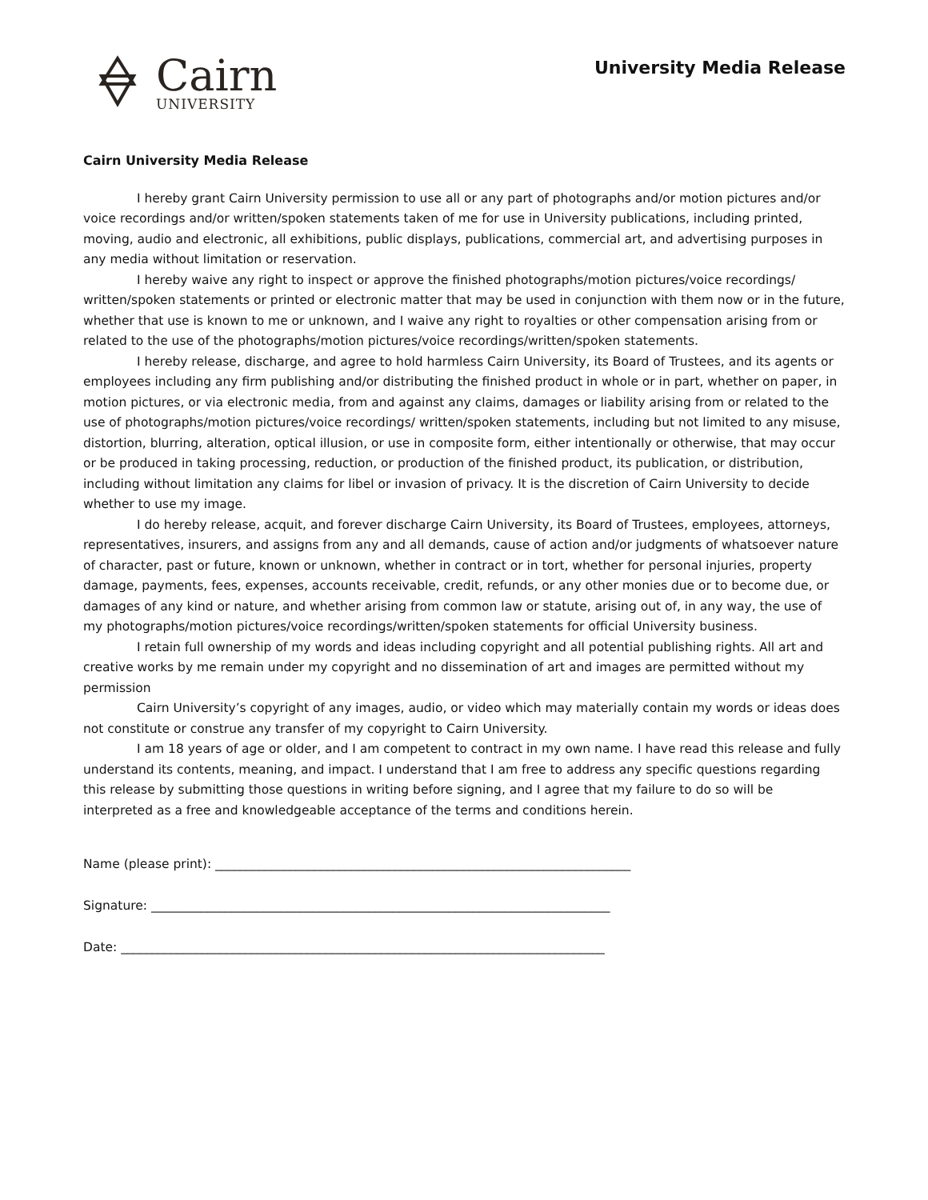Cairn
UNIVERSITY
University Media Release
Cairn University Media Release
I hereby grant Cairn University permission to use all or any part of photographs and/or motion pictures and/or voice recordings and/or written/spoken statements taken of me for use in University publications, including printed, moving, audio and electronic, all exhibitions, public displays, publications, commercial art, and advertising purposes in any media without limitation or reservation.
I hereby waive any right to inspect or approve the finished photographs/motion pictures/voice recordings/ written/spoken statements or printed or electronic matter that may be used in conjunction with them now or in the future, whether that use is known to me or unknown, and I waive any right to royalties or other compensation arising from or related to the use of the photographs/motion pictures/voice recordings/written/spoken statements.
I hereby release, discharge, and agree to hold harmless Cairn University, its Board of Trustees, and its agents or employees including any firm publishing and/or distributing the finished product in whole or in part, whether on paper, in motion pictures, or via electronic media, from and against any claims, damages or liability arising from or related to the use of photographs/motion pictures/voice recordings/ written/spoken statements, including but not limited to any misuse, distortion, blurring, alteration, optical illusion, or use in composite form, either intentionally or otherwise, that may occur or be produced in taking processing, reduction, or production of the finished product, its publication, or distribution, including without limitation any claims for libel or invasion of privacy. It is the discretion of Cairn University to decide whether to use my image.
I do hereby release, acquit, and forever discharge Cairn University, its Board of Trustees, employees, attorneys, representatives, insurers, and assigns from any and all demands, cause of action and/or judgments of whatsoever nature of character, past or future, known or unknown, whether in contract or in tort, whether for personal injuries, property damage, payments, fees, expenses, accounts receivable, credit, refunds, or any other monies due or to become due, or damages of any kind or nature, and whether arising from common law or statute, arising out of, in any way, the use of my photographs/motion pictures/voice recordings/written/spoken statements for official University business.
I retain full ownership of my words and ideas including copyright and all potential publishing rights. All art and creative works by me remain under my copyright and no dissemination of art and images are permitted without my permission
Cairn University’s copyright of any images, audio, or video which may materially contain my words or ideas does not constitute or construe any transfer of my copyright to Cairn University.
I am 18 years of age or older, and I am competent to contract in my own name. I have read this release and fully understand its contents, meaning, and impact. I understand that I am free to address any specific questions regarding this release by submitting those questions in writing before signing, and I agree that my failure to do so will be interpreted as a free and knowledgeable acceptance of the terms and conditions herein.
Name (please print): ___________________________________________________________________
Signature: __________________________________________________________________________
Date: ______________________________________________________________________________